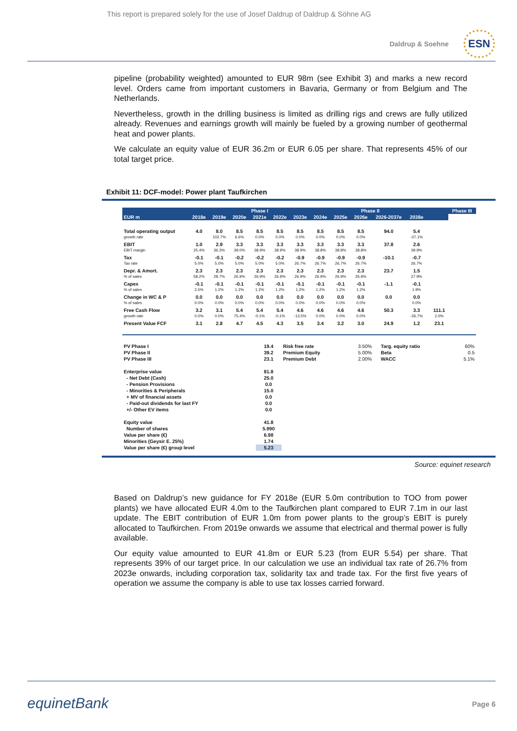This report is prepared solely for the use of Josef Daldrup of Daldrup & Söhne AG
Daldrup & Soehne ESN
pipeline (probability weighted) amounted to EUR 98m (see Exhibit 3) and marks a new record level. Orders came from important customers in Bavaria, Germany or from Belgium and The Netherlands.
Nevertheless, growth in the drilling business is limited as drilling rigs and crews are fully utilized already. Revenues and earnings growth will mainly be fueled by a growing number of geothermal heat and power plants.
We calculate an equity value of EUR 36.2m or EUR 6.05 per share. That represents 45% of our total target price.
Exhibit 11: DCF-model: Power plant Taufkirchen
| | | Phase I | | | | | Phase II | | | | | | | Phase III |
| --- | --- | --- | --- | --- | --- | --- | --- | --- | --- | --- | --- | --- | --- | --- |
| EUR m | 2018e | 2019e | 2020e | 2021e | 2022e | 2023e | 2024e | 2025e | 2026e | 2026-2037e | 2038e | | | |
| Total operating output | 4.0 | 8.0 | 8.5 | 8.5 | 8.5 | 8.5 | 8.5 | 8.5 | 8.5 | 94.0 | 5.4 | | | |
| growth rate | | 102.7% | 6.6% | 0.0% | 0.0% | 0.0% | 0.0% | 0.0% | 0.0% | | -37.1% | | | |
| EBIT | 1.0 | 2.9 | 3.3 | 3.3 | 3.3 | 3.3 | 3.3 | 3.3 | 3.3 | 37.8 | 2.6 | | | |
| EBIT margin | 25.4% | 36.3% | 39.0% | 38.9% | 38.9% | 38.9% | 38.8% | 38.8% | 38.8% | | 39.9% | | | |
| Tax | -0.1 | -0.1 | -0.2 | -0.2 | -0.2 | -0.9 | -0.9 | -0.9 | -0.9 | -10.1 | -0.7 | | | |
| Tax rate | 5.0% | 5.0% | 5.0% | 5.0% | 5.0% | 26.7% | 26.7% | 26.7% | 26.7% | | 26.7% | | | |
| Depr. & Amort. | 2.3 | 2.3 | 2.3 | 2.3 | 2.3 | 2.3 | 2.3 | 2.3 | 2.3 | 23.7 | 1.5 | | | |
| % of sales | 58.2% | 28.7% | 26.9% | 26.9% | 26.9% | 26.9% | 26.9% | 26.9% | 26.9% | | 27.9% | | | |
| Capex | -0.1 | -0.1 | -0.1 | -0.1 | -0.1 | -0.1 | -0.1 | -0.1 | -0.1 | -1.1 | -0.1 | | | |
| % of sales | 2.5% | 1.2% | 1.2% | 1.2% | 1.2% | 1.2% | 1.2% | 1.2% | 1.2% | | 1.9% | | | |
| Change in WC & P | 0.0 | 0.0 | 0.0 | 0.0 | 0.0 | 0.0 | 0.0 | 0.0 | 0.0 | 0.0 | 0.0 | | | |
| % of sales | 0.0% | 0.0% | 0.0% | 0.0% | 0.0% | 0.0% | 0.0% | 0.0% | 0.0% | | 0.0% | | | |
| Free Cash Flow | 3.2 | 3.1 | 5.4 | 5.4 | 5.4 | 4.6 | 4.6 | 4.6 | 4.6 | 50.3 | 3.3 | | 111.1 | |
| growth rate | 0.0% | 0.0% | 75.4% | -0.1% | -0.1% | -13.5% | 0.0% | 0.0% | 0.0% | | -26.7% | | 2.0% | |
| Present Value FCF | 3.1 | 2.8 | 4.7 | 4.5 | 4.3 | 3.5 | 3.4 | 3.2 | 3.0 | 24.9 | 1.2 | | 23.1 | |
| PV Phase I | 19.4 | Risk free rate | 3.50% | Targ. equity ratio | 60% |
| PV Phase II | 39.2 | Premium Equity | 5.00% | Beta | 0.5 |
| PV Phase III | 23.1 | Premium Debt | 2.00% | WACC | 5.1% |
| Enterprise value | 81.8 | | | | |
| - Net Debt (Cash) | 25.0 | | | | |
| - Pension Provisions | 0.0 | | | | |
| - Minorities & Peripherals | 15.0 | | | | |
| + MV of financial assets | 0.0 | | | | |
| - Paid-out dividends for last FY | 0.0 | | | | |
| +/- Other EV items | 0.0 | | | | |
| Equity value | 41.8 | | | | |
| Number of shares | 5.990 | | | | |
| Value per share (€) | 6.98 | | | | |
| Minorities (Geysir E. 25%) | 1.74 | | | | |
| Value per share (€) group level | 5.23 | | | | |
Source: equinet research
Based on Daldrup’s new guidance for FY 2018e (EUR 5.0m contribution to TOO from power plants) we have allocated EUR 4.0m to the Taufkirchen plant compared to EUR 7.1m in our last update. The EBIT contribution of EUR 1.0m from power plants to the group’s EBIT is purely allocated to Taufkirchen. From 2019e onwards we assume that electrical and thermal power is fully available.
Our equity value amounted to EUR 41.8m or EUR 5.23 (from EUR 5.54) per share. That represents 39% of our target price. In our calculation we use an individual tax rate of 26.7% from 2023e onwards, including corporation tax, solidarity tax and trade tax. For the first five years of operation we assume the company is able to use tax losses carried forward.
equinetBank Page 6